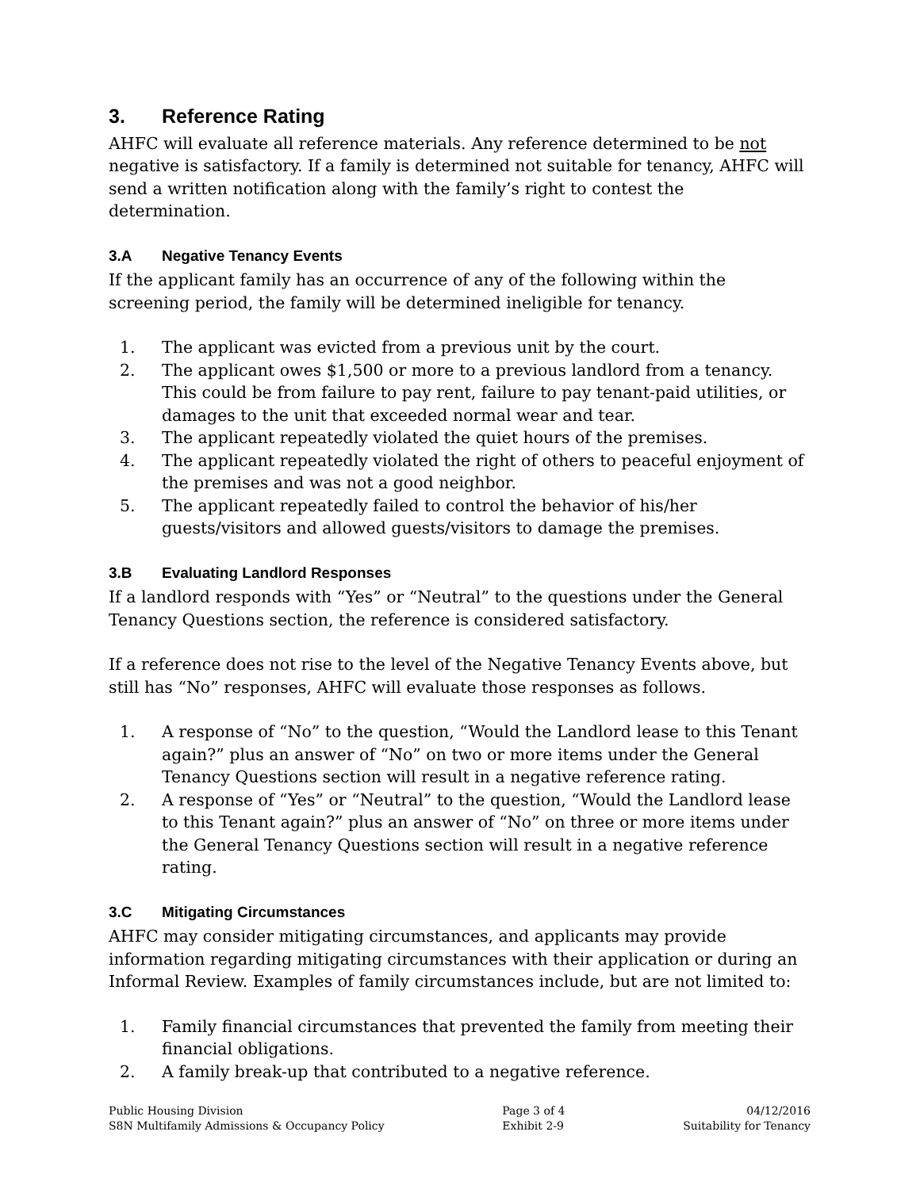3. Reference Rating
AHFC will evaluate all reference materials. Any reference determined to be not negative is satisfactory. If a family is determined not suitable for tenancy, AHFC will send a written notification along with the family’s right to contest the determination.
3.A Negative Tenancy Events
If the applicant family has an occurrence of any of the following within the screening period, the family will be determined ineligible for tenancy.
1. The applicant was evicted from a previous unit by the court.
2. The applicant owes $1,500 or more to a previous landlord from a tenancy. This could be from failure to pay rent, failure to pay tenant-paid utilities, or damages to the unit that exceeded normal wear and tear.
3. The applicant repeatedly violated the quiet hours of the premises.
4. The applicant repeatedly violated the right of others to peaceful enjoyment of the premises and was not a good neighbor.
5. The applicant repeatedly failed to control the behavior of his/her guests/visitors and allowed guests/visitors to damage the premises.
3.B Evaluating Landlord Responses
If a landlord responds with “Yes” or “Neutral” to the questions under the General Tenancy Questions section, the reference is considered satisfactory.
If a reference does not rise to the level of the Negative Tenancy Events above, but still has “No” responses, AHFC will evaluate those responses as follows.
1. A response of “No” to the question, “Would the Landlord lease to this Tenant again?” plus an answer of “No” on two or more items under the General Tenancy Questions section will result in a negative reference rating.
2. A response of “Yes” or “Neutral” to the question, “Would the Landlord lease to this Tenant again?” plus an answer of “No” on three or more items under the General Tenancy Questions section will result in a negative reference rating.
3.C Mitigating Circumstances
AHFC may consider mitigating circumstances, and applicants may provide information regarding mitigating circumstances with their application or during an Informal Review. Examples of family circumstances include, but are not limited to:
1. Family financial circumstances that prevented the family from meeting their financial obligations.
2. A family break-up that contributed to a negative reference.
Public Housing Division
S8N Multifamily Admissions & Occupancy Policy
Page 3 of 4
Exhibit 2-9
04/12/2016
Suitability for Tenancy